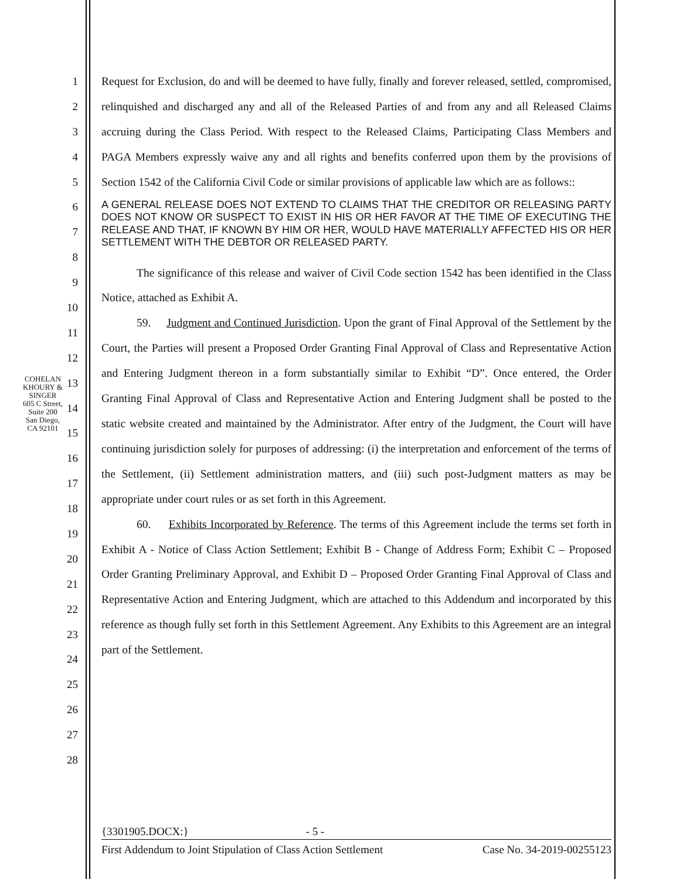COHELAN KHOURY & SINGER
605 C Street, Suite 200
San Diego, CA 92101
1
2
3
4
5
6
7
8
9
10
11
12
13
14
15
16
17
18
19
20
21
22
23
24
25
26
27
28
Request for Exclusion, do and will be deemed to have fully, finally and forever released, settled, compromised, relinquished and discharged any and all of the Released Parties of and from any and all Released Claims accruing during the Class Period. With respect to the Released Claims, Participating Class Members and PAGA Members expressly waive any and all rights and benefits conferred upon them by the provisions of Section 1542 of the California Civil Code or similar provisions of applicable law which are as follows::
A GENERAL RELEASE DOES NOT EXTEND TO CLAIMS THAT THE CREDITOR OR RELEASING PARTY DOES NOT KNOW OR SUSPECT TO EXIST IN HIS OR HER FAVOR AT THE TIME OF EXECUTING THE RELEASE AND THAT, IF KNOWN BY HIM OR HER, WOULD HAVE MATERIALLY AFFECTED HIS OR HER SETTLEMENT WITH THE DEBTOR OR RELEASED PARTY.
The significance of this release and waiver of Civil Code section 1542 has been identified in the Class Notice, attached as Exhibit A.
59. Judgment and Continued Jurisdiction. Upon the grant of Final Approval of the Settlement by the Court, the Parties will present a Proposed Order Granting Final Approval of Class and Representative Action and Entering Judgment thereon in a form substantially similar to Exhibit “D”. Once entered, the Order Granting Final Approval of Class and Representative Action and Entering Judgment shall be posted to the static website created and maintained by the Administrator. After entry of the Judgment, the Court will have continuing jurisdiction solely for purposes of addressing: (i) the interpretation and enforcement of the terms of the Settlement, (ii) Settlement administration matters, and (iii) such post-Judgment matters as may be appropriate under court rules or as set forth in this Agreement.
60. Exhibits Incorporated by Reference. The terms of this Agreement include the terms set forth in Exhibit A - Notice of Class Action Settlement; Exhibit B - Change of Address Form; Exhibit C – Proposed Order Granting Preliminary Approval, and Exhibit D – Proposed Order Granting Final Approval of Class and Representative Action and Entering Judgment, which are attached to this Addendum and incorporated by this reference as though fully set forth in this Settlement Agreement. Any Exhibits to this Agreement are an integral part of the Settlement.
{3301905.DOCX:} - 5 -
First Addendum to Joint Stipulation of Class Action Settlement Case No. 34-2019-00255123